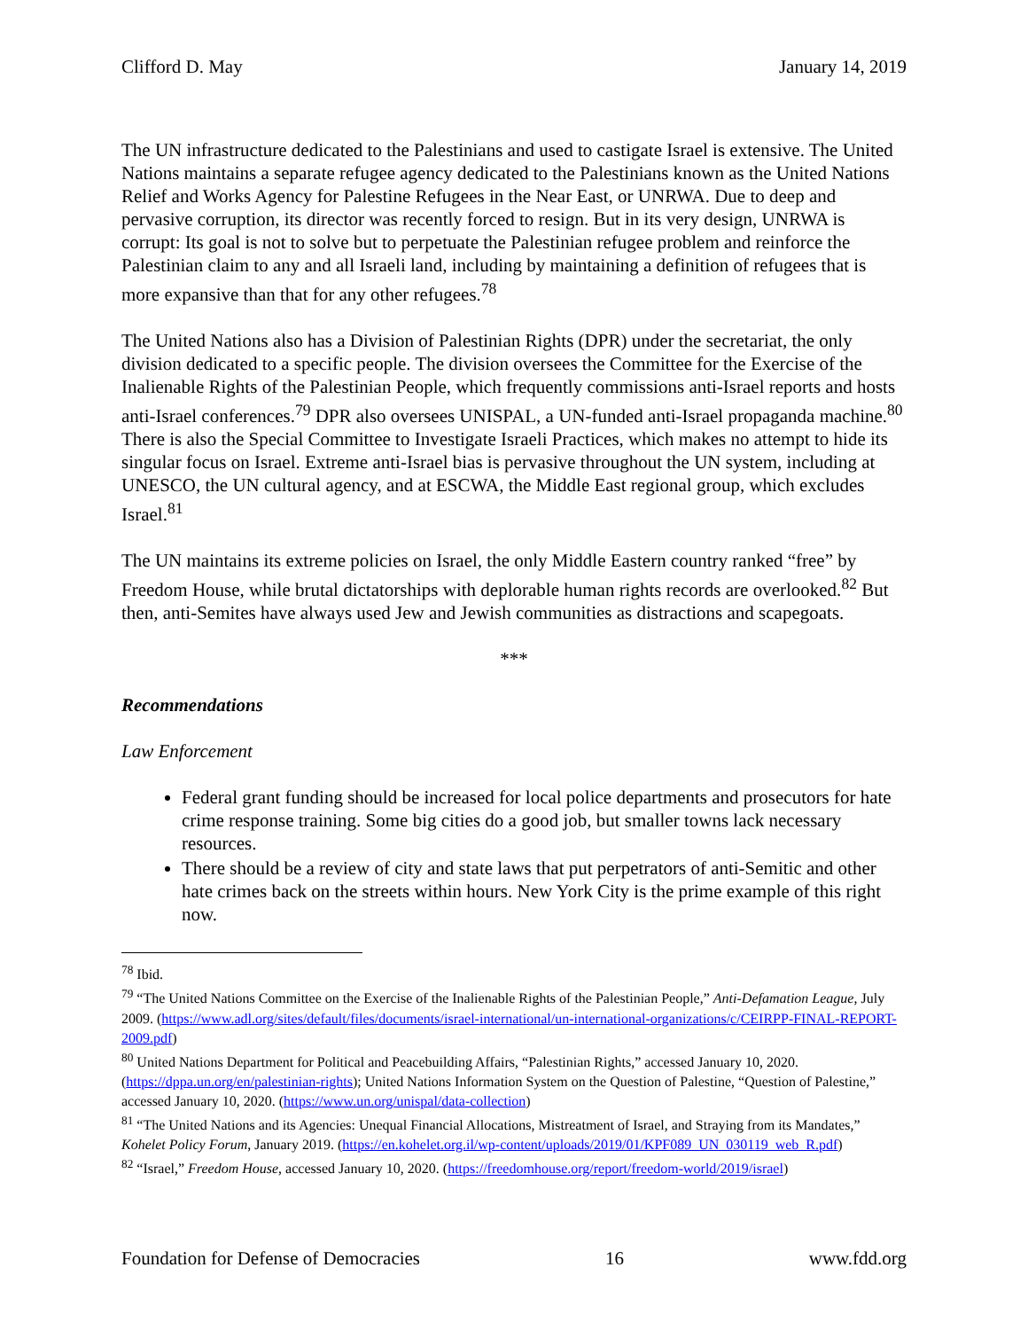Clifford D. May January 14, 2019
The UN infrastructure dedicated to the Palestinians and used to castigate Israel is extensive. The United Nations maintains a separate refugee agency dedicated to the Palestinians known as the United Nations Relief and Works Agency for Palestine Refugees in the Near East, or UNRWA. Due to deep and pervasive corruption, its director was recently forced to resign. But in its very design, UNRWA is corrupt: Its goal is not to solve but to perpetuate the Palestinian refugee problem and reinforce the Palestinian claim to any and all Israeli land, including by maintaining a definition of refugees that is more expansive than that for any other refugees.<sup>78</sup>
The United Nations also has a Division of Palestinian Rights (DPR) under the secretariat, the only division dedicated to a specific people. The division oversees the Committee for the Exercise of the Inalienable Rights of the Palestinian People, which frequently commissions anti-Israel reports and hosts anti-Israel conferences.<sup>79</sup> DPR also oversees UNISPAL, a UN-funded anti-Israel propaganda machine.<sup>80</sup> There is also the Special Committee to Investigate Israeli Practices, which makes no attempt to hide its singular focus on Israel. Extreme anti-Israel bias is pervasive throughout the UN system, including at UNESCO, the UN cultural agency, and at ESCWA, the Middle East regional group, which excludes Israel.<sup>81</sup>
The UN maintains its extreme policies on Israel, the only Middle Eastern country ranked “free” by Freedom House, while brutal dictatorships with deplorable human rights records are overlooked.<sup>82</sup> But then, anti-Semites have always used Jew and Jewish communities as distractions and scapegoats.
***
Recommendations
Law Enforcement
Federal grant funding should be increased for local police departments and prosecutors for hate crime response training. Some big cities do a good job, but smaller towns lack necessary resources.
There should be a review of city and state laws that put perpetrators of anti-Semitic and other hate crimes back on the streets within hours. New York City is the prime example of this right now.
<sup>78</sup> Ibid.
<sup>79</sup> “The United Nations Committee on the Exercise of the Inalienable Rights of the Palestinian People,” Anti-Defamation League, July 2009. (https://www.adl.org/sites/default/files/documents/israel-international/un-international-organizations/c/CEIRPP-FINAL-REPORT-2009.pdf)
<sup>80</sup> United Nations Department for Political and Peacebuilding Affairs, “Palestinian Rights,” accessed January 10, 2020. (https://dppa.un.org/en/palestinian-rights); United Nations Information System on the Question of Palestine, “Question of Palestine,” accessed January 10, 2020. (https://www.un.org/unispal/data-collection)
<sup>81</sup> “The United Nations and its Agencies: Unequal Financial Allocations, Mistreatment of Israel, and Straying from its Mandates,” Kohelet Policy Forum, January 2019. (https://en.kohelet.org.il/wp-content/uploads/2019/01/KPF089_UN_030119_web_R.pdf)
<sup>82</sup> “Israel,” Freedom House, accessed January 10, 2020. (https://freedomhouse.org/report/freedom-world/2019/israel)
Foundation for Defense of Democracies 16 www.fdd.org